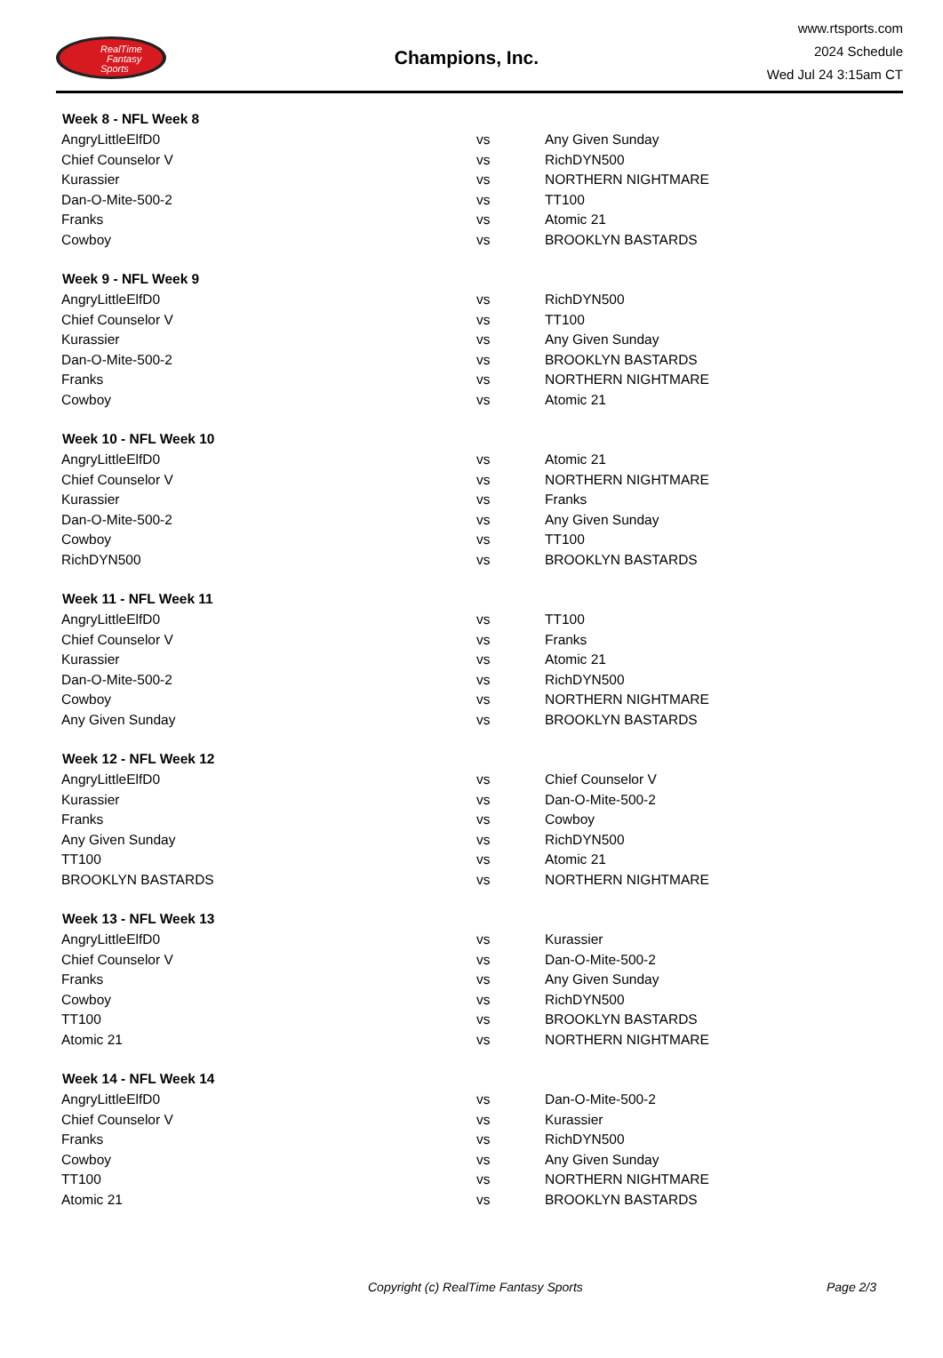RealTime
Fantasy
Sports
Champions, Inc.
www.rtsports.com
2024 Schedule
Wed Jul 24 3:15am CT
| Week 8 - NFL Week 8 | | |
| --- | --- | --- |
| AngryLittleElfD0 | vs | Any Given Sunday |
| Chief Counselor V | vs | RichDYN500 |
| Kurassier | vs | NORTHERN NIGHTMARE |
| Dan-O-Mite-500-2 | vs | TT100 |
| Franks | vs | Atomic 21 |
| Cowboy | vs | BROOKLYN BASTARDS |
| Week 9 - NFL Week 9 | | |
| AngryLittleElfD0 | vs | RichDYN500 |
| Chief Counselor V | vs | TT100 |
| Kurassier | vs | Any Given Sunday |
| Dan-O-Mite-500-2 | vs | BROOKLYN BASTARDS |
| Franks | vs | NORTHERN NIGHTMARE |
| Cowboy | vs | Atomic 21 |
| Week 10 - NFL Week 10 | | |
| AngryLittleElfD0 | vs | Atomic 21 |
| Chief Counselor V | vs | NORTHERN NIGHTMARE |
| Kurassier | vs | Franks |
| Dan-O-Mite-500-2 | vs | Any Given Sunday |
| Cowboy | vs | TT100 |
| RichDYN500 | vs | BROOKLYN BASTARDS |
| Week 11 - NFL Week 11 | | |
| AngryLittleElfD0 | vs | TT100 |
| Chief Counselor V | vs | Franks |
| Kurassier | vs | Atomic 21 |
| Dan-O-Mite-500-2 | vs | RichDYN500 |
| Cowboy | vs | NORTHERN NIGHTMARE |
| Any Given Sunday | vs | BROOKLYN BASTARDS |
| Week 12 - NFL Week 12 | | |
| AngryLittleElfD0 | vs | Chief Counselor V |
| Kurassier | vs | Dan-O-Mite-500-2 |
| Franks | vs | Cowboy |
| Any Given Sunday | vs | RichDYN500 |
| TT100 | vs | Atomic 21 |
| BROOKLYN BASTARDS | vs | NORTHERN NIGHTMARE |
| Week 13 - NFL Week 13 | | |
| AngryLittleElfD0 | vs | Kurassier |
| Chief Counselor V | vs | Dan-O-Mite-500-2 |
| Franks | vs | Any Given Sunday |
| Cowboy | vs | RichDYN500 |
| TT100 | vs | BROOKLYN BASTARDS |
| Atomic 21 | vs | NORTHERN NIGHTMARE |
| Week 14 - NFL Week 14 | | |
| AngryLittleElfD0 | vs | Dan-O-Mite-500-2 |
| Chief Counselor V | vs | Kurassier |
| Franks | vs | RichDYN500 |
| Cowboy | vs | Any Given Sunday |
| TT100 | vs | NORTHERN NIGHTMARE |
| Atomic 21 | vs | BROOKLYN BASTARDS |
Copyright (c) RealTime Fantasy Sports Page 2/3